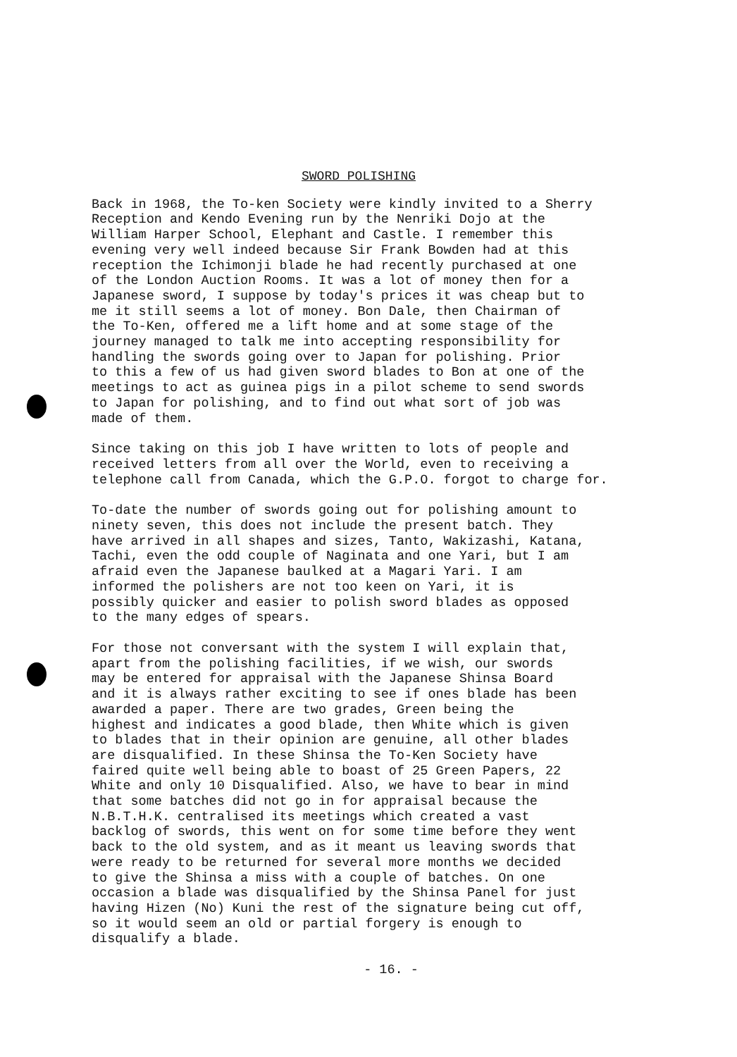SWORD POLISHING
Back in 1968, the To-ken Society were kindly invited to a Sherry Reception and Kendo Evening run by the Nenriki Dojo at the William Harper School, Elephant and Castle. I remember this evening very well indeed because Sir Frank Bowden had at this reception the Ichimonji blade he had recently purchased at one of the London Auction Rooms. It was a lot of money then for a Japanese sword, I suppose by today's prices it was cheap but to me it still seems a lot of money. Bon Dale, then Chairman of the To-Ken, offered me a lift home and at some stage of the journey managed to talk me into accepting responsibility for handling the swords going over to Japan for polishing. Prior to this a few of us had given sword blades to Bon at one of the meetings to act as guinea pigs in a pilot scheme to send swords to Japan for polishing, and to find out what sort of job was made of them.
Since taking on this job I have written to lots of people and received letters from all over the World, even to receiving a telephone call from Canada, which the G.P.O. forgot to charge for.
To-date the number of swords going out for polishing amount to ninety seven, this does not include the present batch. They have arrived in all shapes and sizes, Tanto, Wakizashi, Katana, Tachi, even the odd couple of Naginata and one Yari, but I am afraid even the Japanese baulked at a Magari Yari. I am informed the polishers are not too keen on Yari, it is possibly quicker and easier to polish sword blades as opposed to the many edges of spears.
For those not conversant with the system I will explain that, apart from the polishing facilities, if we wish, our swords may be entered for appraisal with the Japanese Shinsa Board and it is always rather exciting to see if ones blade has been awarded a paper. There are two grades, Green being the highest and indicates a good blade, then White which is given to blades that in their opinion are genuine, all other blades are disqualified. In these Shinsa the To-Ken Society have faired quite well being able to boast of 25 Green Papers, 22 White and only 10 Disqualified. Also, we have to bear in mind that some batches did not go in for appraisal because the N.B.T.H.K. centralised its meetings which created a vast backlog of swords, this went on for some time before they went back to the old system, and as it meant us leaving swords that were ready to be returned for several more months we decided to give the Shinsa a miss with a couple of batches. On one occasion a blade was disqualified by the Shinsa Panel for just having Hizen (No) Kuni the rest of the signature being cut off, so it would seem an old or partial forgery is enough to disqualify a blade.
- 16. -